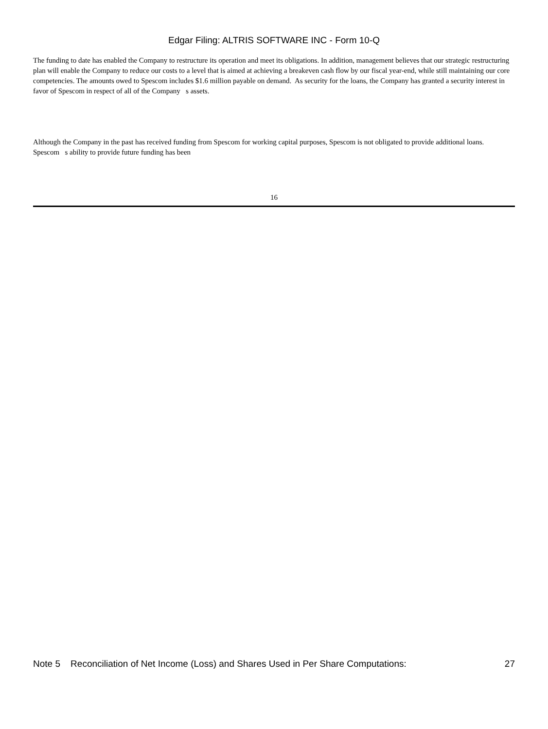Edgar Filing: ALTRIS SOFTWARE INC - Form 10-Q
The funding to date has enabled the Company to restructure its operation and meet its obligations. In addition, management believes that our strategic restructuring plan will enable the Company to reduce our costs to a level that is aimed at achieving a breakeven cash flow by our fiscal year-end, while still maintaining our core competencies. The amounts owed to Spescom includes $1.6 million payable on demand. As security for the loans, the Company has granted a security interest in favor of Spescom in respect of all of the Company s assets.
Although the Company in the past has received funding from Spescom for working capital purposes, Spescom is not obligated to provide additional loans. Spescom s ability to provide future funding has been
16
Note 5 Reconciliation of Net Income (Loss) and Shares Used in Per Share Computations: 27